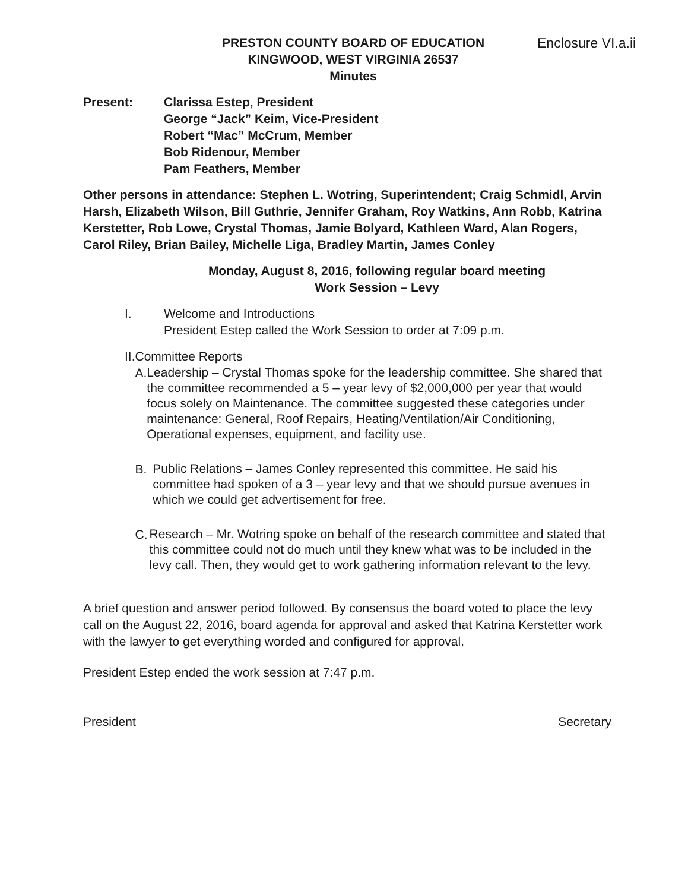Enclosure VI.a.ii
PRESTON COUNTY BOARD OF EDUCATION
KINGWOOD, WEST VIRGINIA 26537
Minutes
Present: Clarissa Estep, President
George “Jack” Keim, Vice-President
Robert “Mac” McCrum, Member
Bob Ridenour, Member
Pam Feathers, Member
Other persons in attendance: Stephen L. Wotring, Superintendent; Craig Schmidl, Arvin Harsh, Elizabeth Wilson, Bill Guthrie, Jennifer Graham, Roy Watkins, Ann Robb, Katrina Kerstetter, Rob Lowe, Crystal Thomas, Jamie Bolyard, Kathleen Ward, Alan Rogers, Carol Riley, Brian Bailey, Michelle Liga, Bradley Martin, James Conley
Monday, August 8, 2016, following regular board meeting
Work Session – Levy
I. Welcome and Introductions
President Estep called the Work Session to order at 7:09 p.m.
II. Committee Reports
A.
Leadership – Crystal Thomas spoke for the leadership committee. She shared that the committee recommended a 5 – year levy of $2,000,000 per year that would focus solely on Maintenance. The committee suggested these categories under maintenance: General, Roof Repairs, Heating/Ventilation/Air Conditioning, Operational expenses, equipment, and facility use.
B.
Public Relations – James Conley represented this committee. He said his committee had spoken of a 3 – year levy and that we should pursue avenues in which we could get advertisement for free.
C.
Research – Mr. Wotring spoke on behalf of the research committee and stated that this committee could not do much until they knew what was to be included in the levy call. Then, they would get to work gathering information relevant to the levy.
A brief question and answer period followed. By consensus the board voted to place the levy call on the August 22, 2016, board agenda for approval and asked that Katrina Kerstetter work with the lawyer to get everything worded and configured for approval.
President Estep ended the work session at 7:47 p.m.
President Secretary